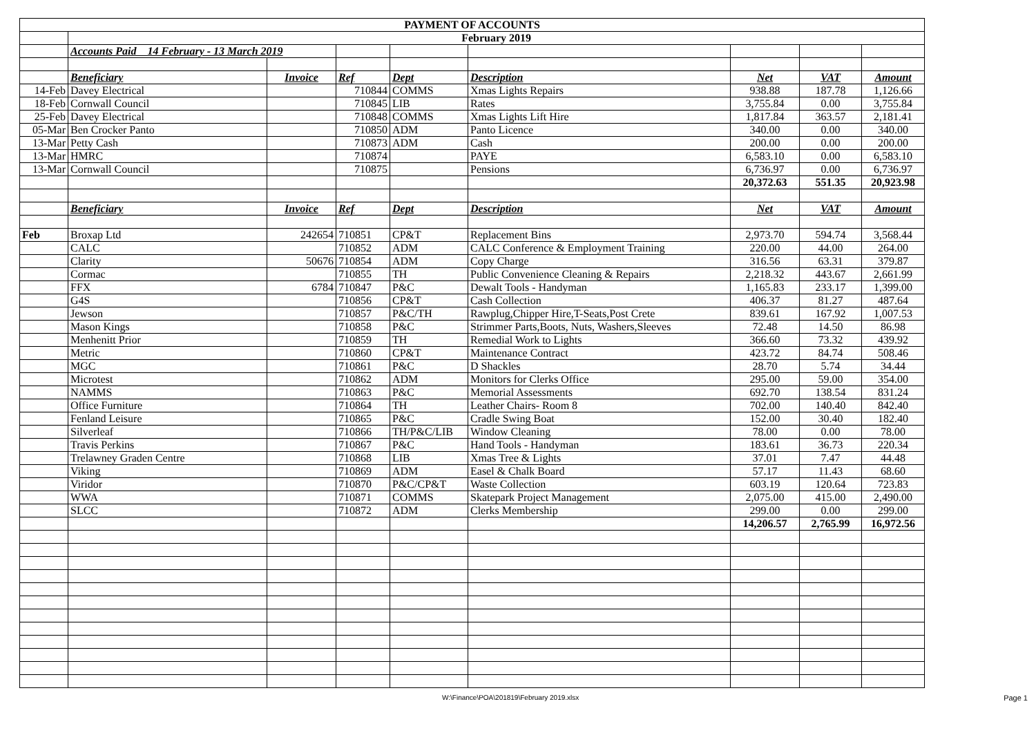| PAYMENT OF ACCOUNTS | | | | | | | | |
| | February 2019 | | | | | | | |
| | Accounts Paid 14 February - 13 March 2019 | | | | | | | |
| | Beneficiary | Invoice | Ref | Dept | Description | Net | VAT | Amount |
| 14-Feb | Davey Electrical | | 710844 | COMMS | Xmas Lights Repairs | 938.88 | 187.78 | 1,126.66 |
| 18-Feb | Cornwall Council | | 710845 | LIB | Rates | 3,755.84 | 0.00 | 3,755.84 |
| 25-Feb | Davey Electrical | | 710848 | COMMS | Xmas Lights Lift Hire | 1,817.84 | 363.57 | 2,181.41 |
| 05-Mar | Ben Crocker Panto | | 710850 | ADM | Panto Licence | 340.00 | 0.00 | 340.00 |
| 13-Mar | Petty Cash | | 710873 | ADM | Cash | 200.00 | 0.00 | 200.00 |
| 13-Mar | HMRC | | 710874 | | PAYE | 6,583.10 | 0.00 | 6,583.10 |
| 13-Mar | Cornwall Council | | 710875 | | Pensions | 6,736.97 | 0.00 | 6,736.97 |
| | | | | | | 20,372.63 | 551.35 | 20,923.98 |
| | Beneficiary | Invoice | Ref | Dept | Description | Net | VAT | Amount |
| Feb | Broxap Ltd | 242654 | 710851 | CP&T | Replacement Bins | 2,973.70 | 594.74 | 3,568.44 |
| | CALC | | 710852 | ADM | CALC Conference & Employment Training | 220.00 | 44.00 | 264.00 |
| | Clarity | 50676 | 710854 | ADM | Copy Charge | 316.56 | 63.31 | 379.87 |
| | Cormac | | 710855 | TH | Public Convenience Cleaning & Repairs | 2,218.32 | 443.67 | 2,661.99 |
| | FFX | 6784 | 710847 | P&C | Dewalt Tools - Handyman | 1,165.83 | 233.17 | 1,399.00 |
| | G4S | | 710856 | CP&T | Cash Collection | 406.37 | 81.27 | 487.64 |
| | Jewson | | 710857 | P&C/TH | Rawplug,Chipper Hire,T-Seats,Post Crete | 839.61 | 167.92 | 1,007.53 |
| | Mason Kings | | 710858 | P&C | Strimmer Parts,Boots, Nuts, Washers,Sleeves | 72.48 | 14.50 | 86.98 |
| | Menhenitt Prior | | 710859 | TH | Remedial Work to Lights | 366.60 | 73.32 | 439.92 |
| | Metric | | 710860 | CP&T | Maintenance Contract | 423.72 | 84.74 | 508.46 |
| | MGC | | 710861 | P&C | D Shackles | 28.70 | 5.74 | 34.44 |
| | Microtest | | 710862 | ADM | Monitors for Clerks Office | 295.00 | 59.00 | 354.00 |
| | NAMMS | | 710863 | P&C | Memorial Assessments | 692.70 | 138.54 | 831.24 |
| | Office Furniture | | 710864 | TH | Leather Chairs- Room 8 | 702.00 | 140.40 | 842.40 |
| | Fenland Leisure | | 710865 | P&C | Cradle Swing Boat | 152.00 | 30.40 | 182.40 |
| | Silverleaf | | 710866 | TH/P&C/LIB | Window Cleaning | 78.00 | 0.00 | 78.00 |
| | Travis Perkins | | 710867 | P&C | Hand Tools - Handyman | 183.61 | 36.73 | 220.34 |
| | Trelawney Graden Centre | | 710868 | LIB | Xmas Tree & Lights | 37.01 | 7.47 | 44.48 |
| | Viking | | 710869 | ADM | Easel & Chalk Board | 57.17 | 11.43 | 68.60 |
| | Viridor | | 710870 | P&C/CP&T | Waste Collection | 603.19 | 120.64 | 723.83 |
| | WWA | | 710871 | COMMS | Skatepark Project Management | 2,075.00 | 415.00 | 2,490.00 |
| | SLCC | | 710872 | ADM | Clerks Membership | 299.00 | 0.00 | 299.00 |
| | | | | | | 14,206.57 | 2,765.99 | 16,972.56 |
W:\Finance\POA\201819\February 2019.xlsx
Page 1